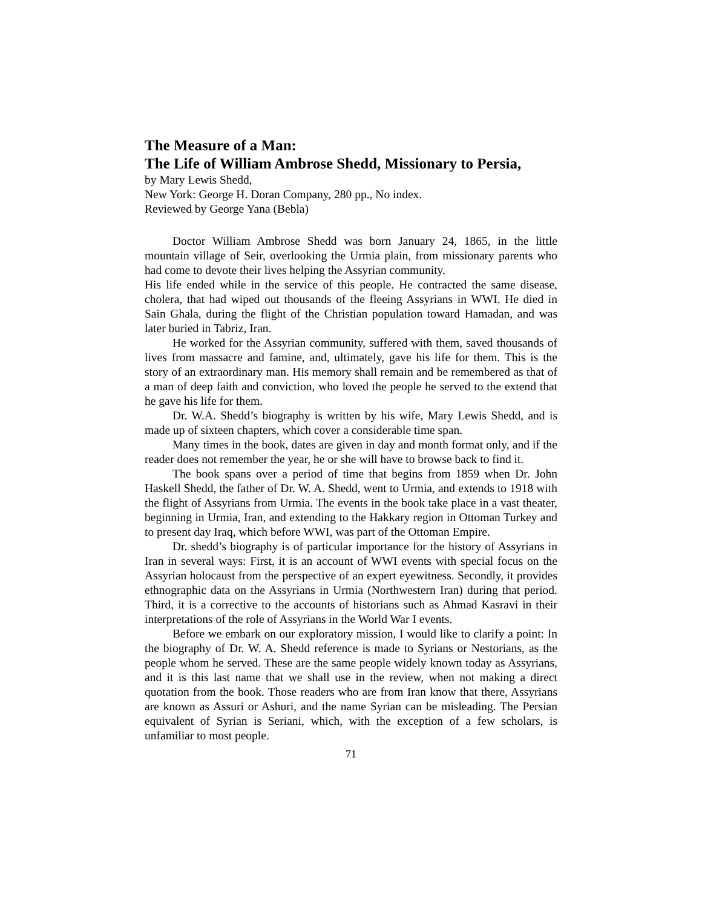The Measure of a Man:
The Life of William Ambrose Shedd, Missionary to Persia,
by Mary Lewis Shedd,
New York: George H. Doran Company, 280 pp., No index.
Reviewed by George Yana (Bebla)
Doctor William Ambrose Shedd was born January 24, 1865, in the little mountain village of Seir, overlooking the Urmia plain, from missionary parents who had come to devote their lives helping the Assyrian community.
His life ended while in the service of this people. He contracted the same disease, cholera, that had wiped out thousands of the fleeing Assyrians in WWI. He died in Sain Ghala, during the flight of the Christian population toward Hamadan, and was later buried in Tabriz, Iran.
He worked for the Assyrian community, suffered with them, saved thousands of lives from massacre and famine, and, ultimately, gave his life for them. This is the story of an extraordinary man. His memory shall remain and be remembered as that of a man of deep faith and conviction, who loved the people he served to the extend that he gave his life for them.
Dr. W.A. Shedd’s biography is written by his wife, Mary Lewis Shedd, and is made up of sixteen chapters, which cover a considerable time span.
Many times in the book, dates are given in day and month format only, and if the reader does not remember the year, he or she will have to browse back to find it.
The book spans over a period of time that begins from 1859 when Dr. John Haskell Shedd, the father of Dr. W. A. Shedd, went to Urmia, and extends to 1918 with the flight of Assyrians from Urmia. The events in the book take place in a vast theater, beginning in Urmia, Iran, and extending to the Hakkary region in Ottoman Turkey and to present day Iraq, which before WWI, was part of the Ottoman Empire.
Dr. shedd’s biography is of particular importance for the history of Assyrians in Iran in several ways: First, it is an account of WWI events with special focus on the Assyrian holocaust from the perspective of an expert eyewitness. Secondly, it provides ethnographic data on the Assyrians in Urmia (Northwestern Iran) during that period. Third, it is a corrective to the accounts of historians such as Ahmad Kasravi in their interpretations of the role of Assyrians in the World War I events.
Before we embark on our exploratory mission, I would like to clarify a point: In the biography of Dr. W. A. Shedd reference is made to Syrians or Nestorians, as the people whom he served. These are the same people widely known today as Assyrians, and it is this last name that we shall use in the review, when not making a direct quotation from the book. Those readers who are from Iran know that there, Assyrians are known as Assuri or Ashuri, and the name Syrian can be misleading. The Persian equivalent of Syrian is Seriani, which, with the exception of a few scholars, is unfamiliar to most people.
71